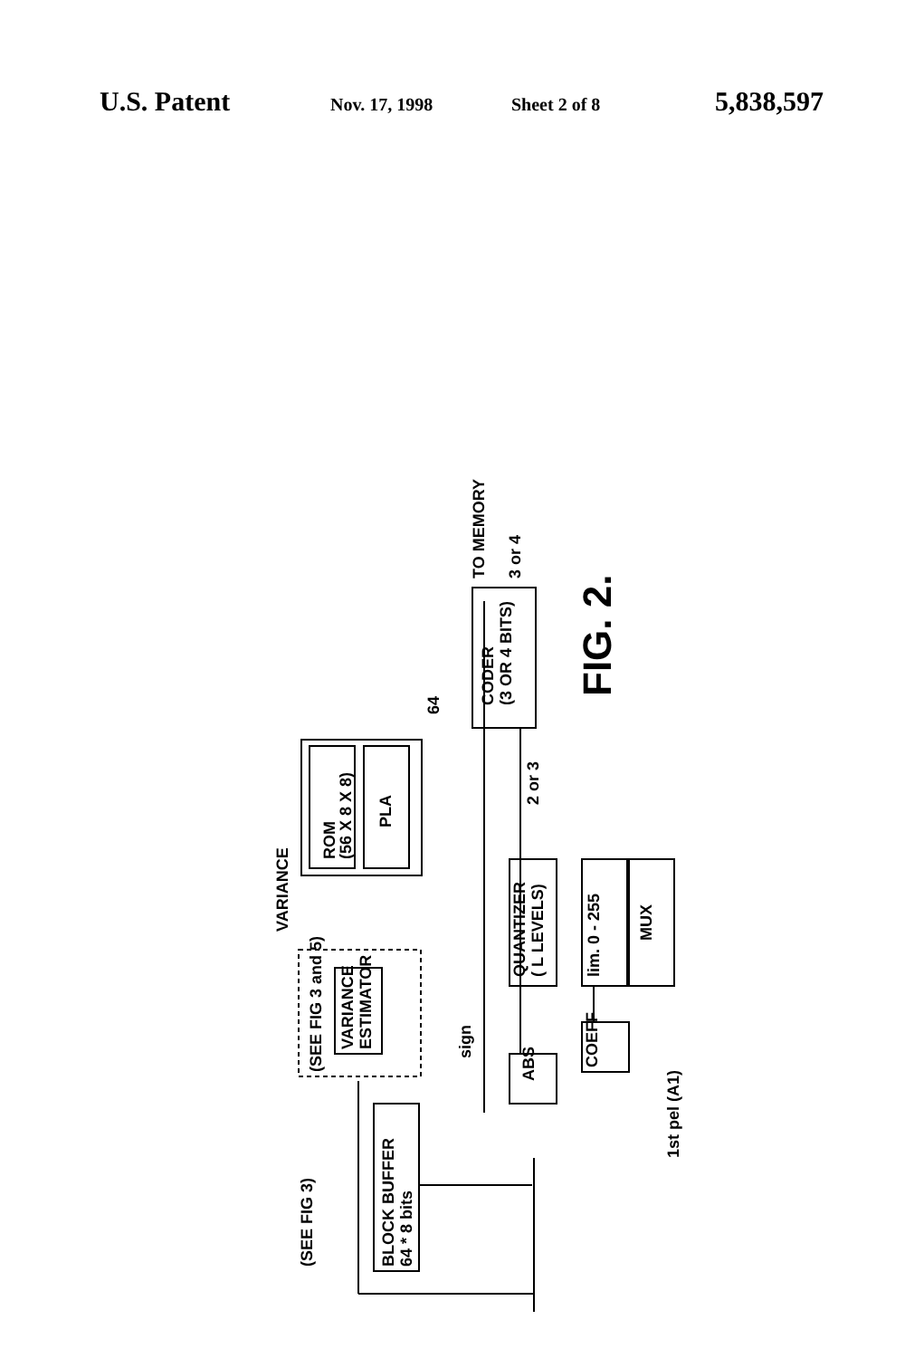U.S. Patent Nov. 17, 1998 Sheet 2 of 8 5,838,597
(SEE FIG 3)
BLOCK BUFFER
64 * 8 bits
(SEE FIG 3 and 5)
VARIANCE
ESTIMATOR
VARIANCE
ROM
(56 X 8 X 8)
PLA
64
ABS
sign
QUANTIZER
( L LEVELS)
2 or 3
CODER
(3 OR 4 BITS)
TO MEMORY
3 or 4
lim. 0 - 255
COEFF
MUX
1st pel (A1)
FIG. 2.